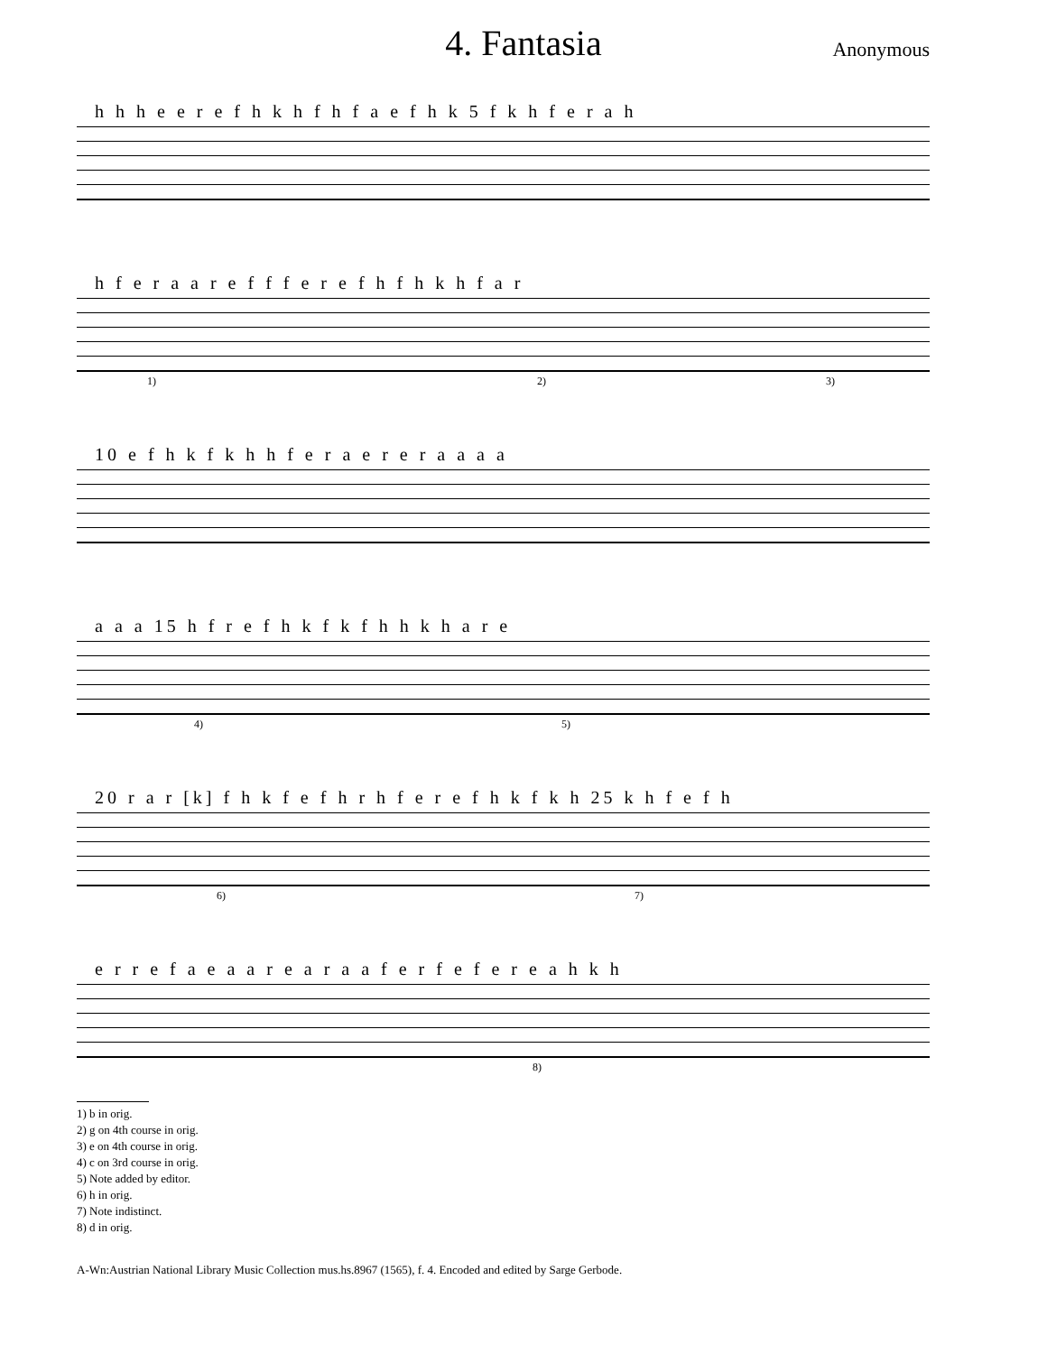4. Fantasia
Anonymous
h h h e e r e f h k h f h f a e f h k 5 f k h f e r a h
h f e r a a r e f f f e r e f h f h k h f a r
1) 2) 3)
10 e f h k f k h h f e r a e r e r a a a a
a a a 15 h f r e f h k f k f h h k h a r e
4) 5)
20 r a r [k] f h k f e f h r h f e r e f h k f k h 25 k h f e f h
6) 7)
e r r e f a e a a r e a r a a f e r f e f e r e a h k h
8)
1) b in orig.
2) g on 4th course in orig.
3) e on 4th course in orig.
4) c on 3rd course in orig.
5) Note added by editor.
6) h in orig.
7) Note indistinct.
8) d in orig.
A-Wn:Austrian National Library Music Collection mus.hs.8967 (1565), f. 4. Encoded and edited by Sarge Gerbode.